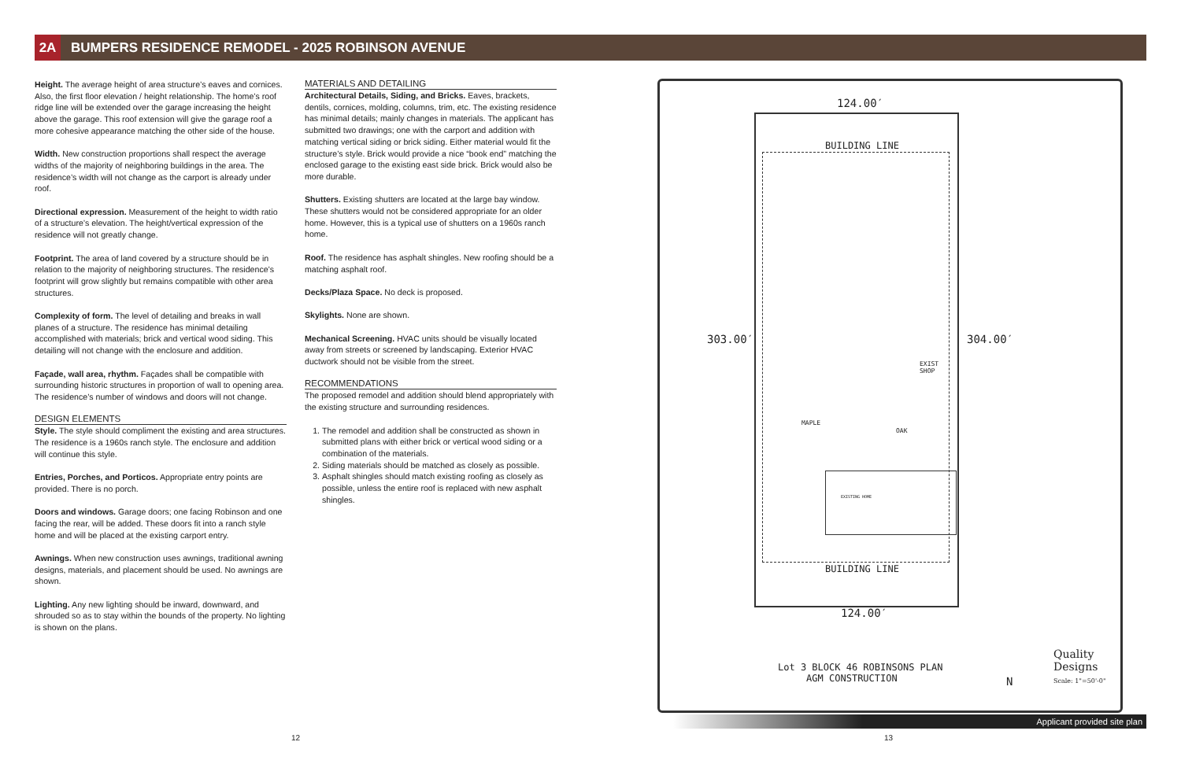2A BUMPERS RESIDENCE REMODEL - 2025 ROBINSON AVENUE
Height. The average height of area structure’s eaves and cornices. Also, the first floor elevation / height relationship. The home’s roof ridge line will be extended over the garage increasing the height above the garage. This roof extension will give the garage roof a more cohesive appearance matching the other side of the house.
Width. New construction proportions shall respect the average widths of the majority of neighboring buildings in the area. The residence’s width will not change as the carport is already under roof.
Directional expression. Measurement of the height to width ratio of a structure’s elevation. The height/vertical expression of the residence will not greatly change.
Footprint. The area of land covered by a structure should be in relation to the majority of neighboring structures. The residence’s footprint will grow slightly but remains compatible with other area structures.
Complexity of form. The level of detailing and breaks in wall planes of a structure. The residence has minimal detailing accomplished with materials; brick and vertical wood siding. This detailing will not change with the enclosure and addition.
Façade, wall area, rhythm. Façades shall be compatible with surrounding historic structures in proportion of wall to opening area. The residence’s number of windows and doors will not change.
DESIGN ELEMENTS
Style. The style should compliment the existing and area structures. The residence is a 1960s ranch style. The enclosure and addition will continue this style.
Entries, Porches, and Porticos. Appropriate entry points are provided. There is no porch.
Doors and windows. Garage doors; one facing Robinson and one facing the rear, will be added. These doors fit into a ranch style home and will be placed at the existing carport entry.
Awnings. When new construction uses awnings, traditional awning designs, materials, and placement should be used. No awnings are shown.
Lighting. Any new lighting should be inward, downward, and shrouded so as to stay within the bounds of the property. No lighting is shown on the plans.
MATERIALS AND DETAILING
Architectural Details, Siding, and Bricks. Eaves, brackets, dentils, cornices, molding, columns, trim, etc. The existing residence has minimal details; mainly changes in materials. The applicant has submitted two drawings; one with the carport and addition with matching vertical siding or brick siding. Either material would fit the structure’s style. Brick would provide a nice “book end” matching the enclosed garage to the existing east side brick. Brick would also be more durable.
Shutters. Existing shutters are located at the large bay window. These shutters would not be considered appropriate for an older home. However, this is a typical use of shutters on a 1960s ranch home.
Roof. The residence has asphalt shingles. New roofing should be a matching asphalt roof.
Decks/Plaza Space. No deck is proposed.
Skylights. None are shown.
Mechanical Screening. HVAC units should be visually located away from streets or screened by landscaping. Exterior HVAC ductwork should not be visible from the street.
RECOMMENDATIONS
The proposed remodel and addition should blend appropriately with the existing structure and surrounding residences.
1. The remodel and addition shall be constructed as shown in submitted plans with either brick or vertical wood siding or a combination of the materials.
2. Siding materials should be matched as closely as possible.
3. Asphalt shingles should match existing roofing as closely as possible, unless the entire roof is replaced with new asphalt shingles.
124.00′
BUILDING LINE
BUILDING LINE
124.00′
303.00′ 304.00′
EXIST
SHOP
MAPLE
OAK
EXISTING HOME
Lot 3 BLOCK 46 ROBINSONS PLAN
AGM CONSTRUCTION
N
Quality
Designs
Scale: 1"=50'-0"
Applicant provided site plan
12 13